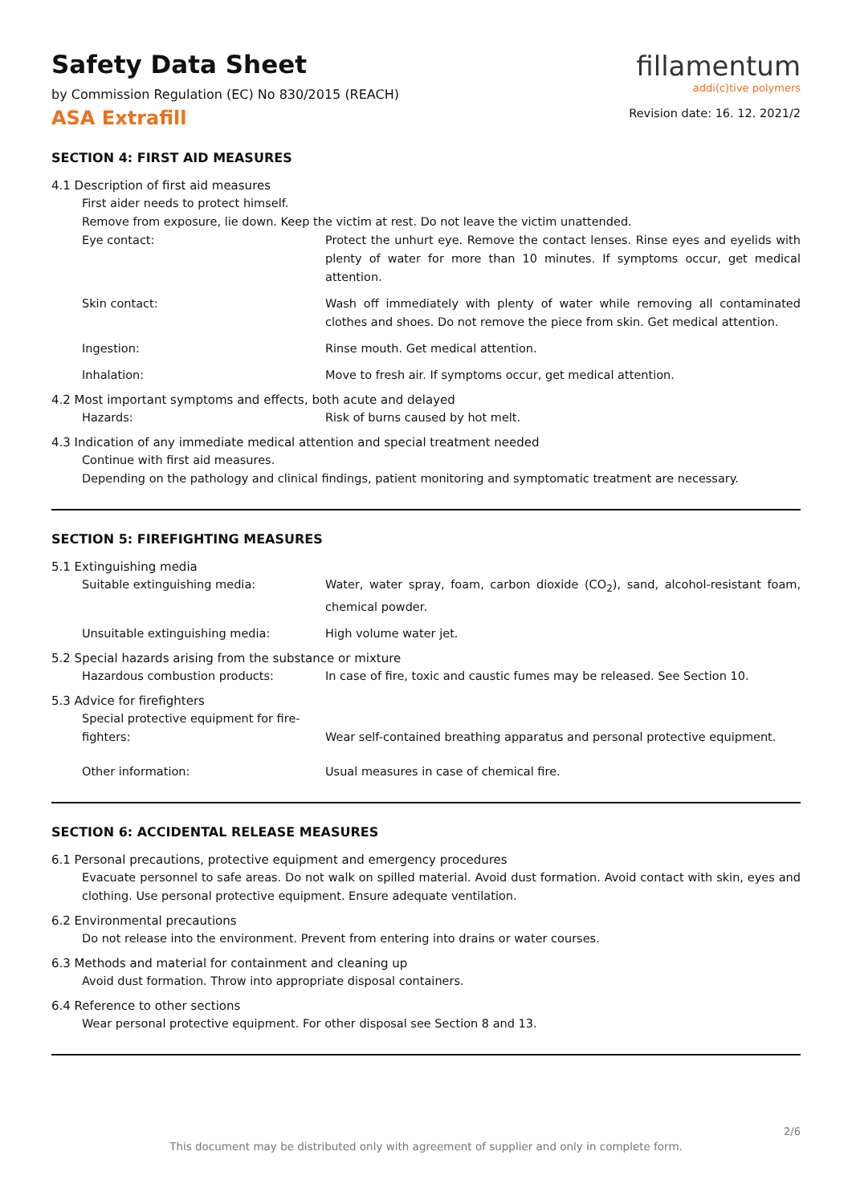Safety Data Sheet
by Commission Regulation (EC) No 830/2015 (REACH)
ASA Extrafill
fillamentum
addi(c)tive polymers
Revision date: 16. 12. 2021/2
SECTION 4: FIRST AID MEASURES
4.1 Description of first aid measures
First aider needs to protect himself.
Remove from exposure, lie down. Keep the victim at rest. Do not leave the victim unattended.
Eye contact: Protect the unhurt eye. Remove the contact lenses. Rinse eyes and eyelids with plenty of water for more than 10 minutes. If symptoms occur, get medical attention.
Skin contact: Wash off immediately with plenty of water while removing all contaminated clothes and shoes. Do not remove the piece from skin. Get medical attention.
Ingestion: Rinse mouth. Get medical attention.
Inhalation: Move to fresh air. If symptoms occur, get medical attention.
4.2 Most important symptoms and effects, both acute and delayed
Hazards: Risk of burns caused by hot melt.
4.3 Indication of any immediate medical attention and special treatment needed
Continue with first aid measures.
Depending on the pathology and clinical findings, patient monitoring and symptomatic treatment are necessary.
SECTION 5: FIREFIGHTING MEASURES
5.1 Extinguishing media
Suitable extinguishing media: Water, water spray, foam, carbon dioxide (CO<sub>2</sub>), sand, alcohol-resistant foam, chemical powder.
Unsuitable extinguishing media: High volume water jet.
5.2 Special hazards arising from the substance or mixture
Hazardous combustion products: In case of fire, toxic and caustic fumes may be released. See Section 10.
5.3 Advice for firefighters
Special protective equipment for fire-fighters:
Wear self-contained breathing apparatus and personal protective equipment.
Other information: Usual measures in case of chemical fire.
SECTION 6: ACCIDENTAL RELEASE MEASURES
6.1 Personal precautions, protective equipment and emergency procedures
Evacuate personnel to safe areas. Do not walk on spilled material. Avoid dust formation. Avoid contact with skin, eyes and clothing. Use personal protective equipment. Ensure adequate ventilation.
6.2 Environmental precautions
Do not release into the environment. Prevent from entering into drains or water courses.
6.3 Methods and material for containment and cleaning up
Avoid dust formation. Throw into appropriate disposal containers.
6.4 Reference to other sections
Wear personal protective equipment. For other disposal see Section 8 and 13.
2/6
This document may be distributed only with agreement of supplier and only in complete form.